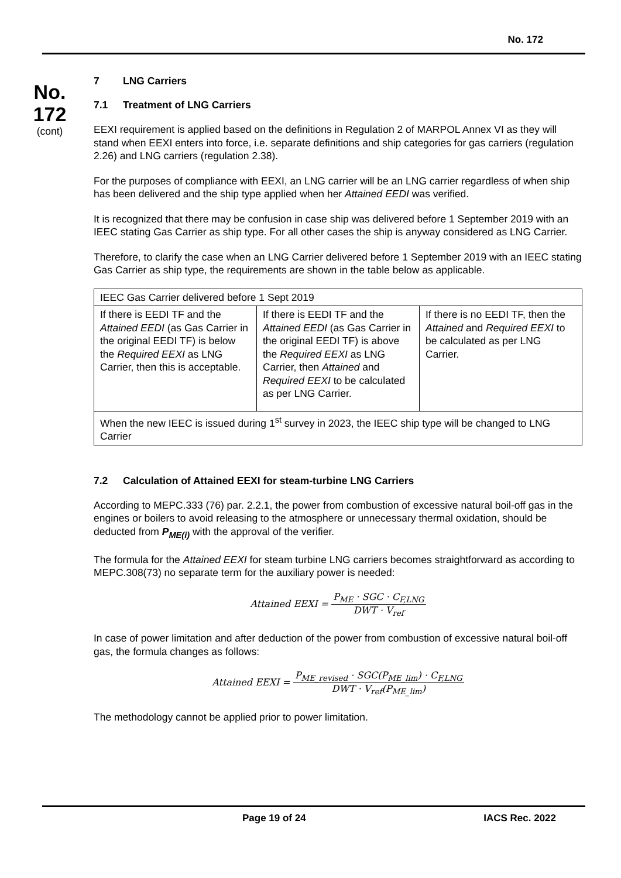No. 172
No.
172
(cont)
7 LNG Carriers
7.1 Treatment of LNG Carriers
EEXI requirement is applied based on the definitions in Regulation 2 of MARPOL Annex VI as they will stand when EEXI enters into force, i.e. separate definitions and ship categories for gas carriers (regulation 2.26) and LNG carriers (regulation 2.38).
For the purposes of compliance with EEXI, an LNG carrier will be an LNG carrier regardless of when ship has been delivered and the ship type applied when her Attained EEDI was verified.
It is recognized that there may be confusion in case ship was delivered before 1 September 2019 with an IEEC stating Gas Carrier as ship type. For all other cases the ship is anyway considered as LNG Carrier.
Therefore, to clarify the case when an LNG Carrier delivered before 1 September 2019 with an IEEC stating Gas Carrier as ship type, the requirements are shown in the table below as applicable.
| IEEC Gas Carrier delivered before 1 Sept 2019 | | |
| If there is EEDI TF and the Attained EEDI (as Gas Carrier in the original EEDI TF) is below the Required EEXI as LNG Carrier, then this is acceptable. | If there is EEDI TF and the Attained EEDI (as Gas Carrier in the original EEDI TF) is above the Required EEXI as LNG Carrier, then Attained and Required EEXI to be calculated as per LNG Carrier. | If there is no EEDI TF, then the Attained and Required EEXI to be calculated as per LNG Carrier. |
| When the new IEEC is issued during 1<sup>st</sup> survey in 2023, the IEEC ship type will be changed to LNG Carrier | | |
7.2 Calculation of Attained EEXI for steam-turbine LNG Carriers
According to MEPC.333 (76) par. 2.2.1, the power from combustion of excessive natural boil-off gas in the engines or boilers to avoid releasing to the atmosphere or unnecessary thermal oxidation, should be deducted from P<sub>ME(i)</sub> with the approval of the verifier.
The formula for the Attained EEXI for steam turbine LNG carriers becomes straightforward as according to MEPC.308(73) no separate term for the auxiliary power is needed:
Attained EEXI =
P<sub>ME</sub> · SGC · C<sub>F,LNG</sub>
DWT · V<sub>ref</sub>
In case of power limitation and after deduction of the power from combustion of excessive natural boil-off gas, the formula changes as follows:
Attained EEXI =
P<sub>ME_revised</sub> · SGC(P<sub>ME_lim</sub>) · C<sub>F,LNG</sub>
DWT · V<sub>ref</sub>(P<sub>ME_lim</sub>)
The methodology cannot be applied prior to power limitation.
Page 19 of 24 IACS Rec. 2022